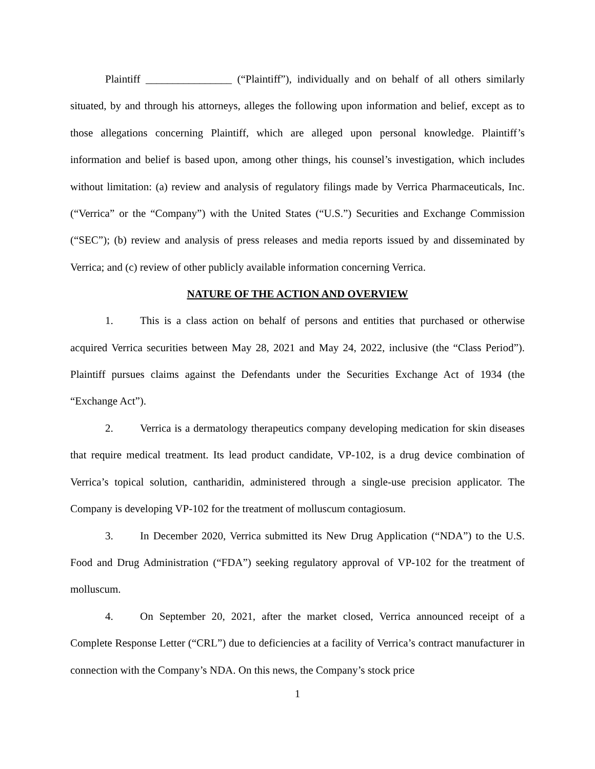Plaintiff ________________ (“Plaintiff”), individually and on behalf of all others similarly situated, by and through his attorneys, alleges the following upon information and belief, except as to those allegations concerning Plaintiff, which are alleged upon personal knowledge. Plaintiff’s information and belief is based upon, among other things, his counsel’s investigation, which includes without limitation: (a) review and analysis of regulatory filings made by Verrica Pharmaceuticals, Inc. (“Verrica” or the “Company”) with the United States (“U.S.”) Securities and Exchange Commission (“SEC”); (b) review and analysis of press releases and media reports issued by and disseminated by Verrica; and (c) review of other publicly available information concerning Verrica.
NATURE OF THE ACTION AND OVERVIEW
1. This is a class action on behalf of persons and entities that purchased or otherwise acquired Verrica securities between May 28, 2021 and May 24, 2022, inclusive (the “Class Period”). Plaintiff pursues claims against the Defendants under the Securities Exchange Act of 1934 (the “Exchange Act”).
2. Verrica is a dermatology therapeutics company developing medication for skin diseases that require medical treatment. Its lead product candidate, VP-102, is a drug device combination of Verrica’s topical solution, cantharidin, administered through a single-use precision applicator. The Company is developing VP-102 for the treatment of molluscum contagiosum.
3. In December 2020, Verrica submitted its New Drug Application (“NDA”) to the U.S. Food and Drug Administration (“FDA”) seeking regulatory approval of VP-102 for the treatment of molluscum.
4. On September 20, 2021, after the market closed, Verrica announced receipt of a Complete Response Letter (“CRL”) due to deficiencies at a facility of Verrica’s contract manufacturer in connection with the Company’s NDA. On this news, the Company’s stock price
1